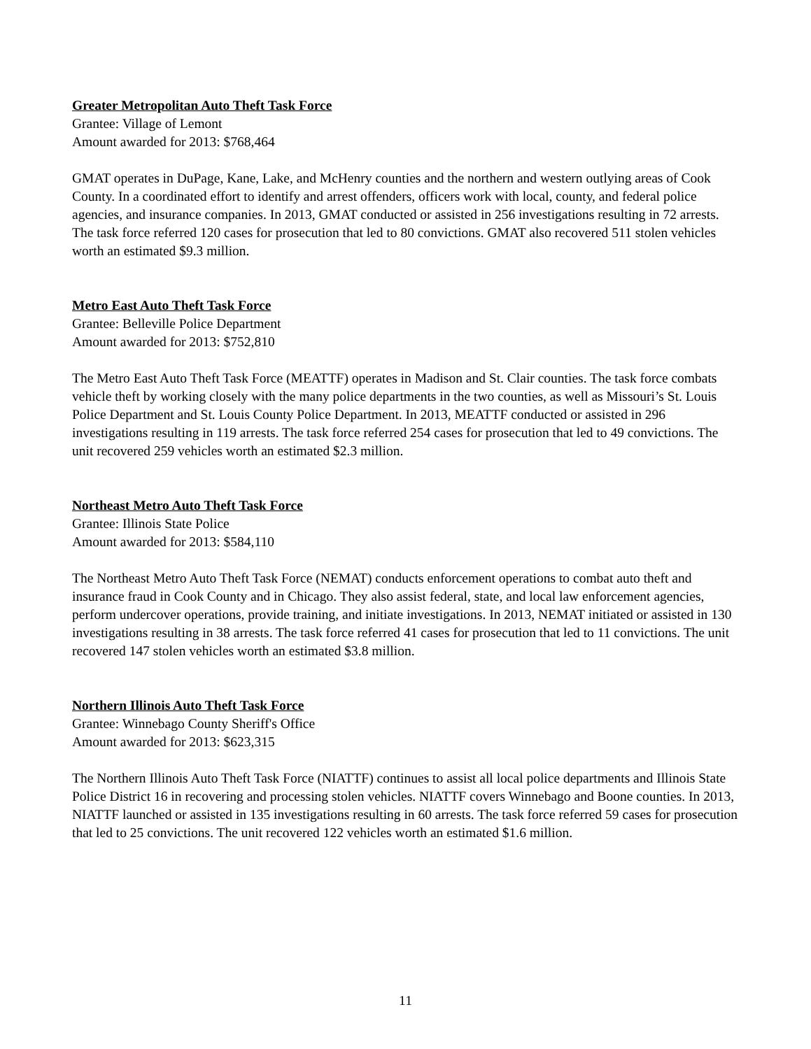Greater Metropolitan Auto Theft Task Force
Grantee: Village of Lemont
Amount awarded for 2013: $768,464
GMAT operates in DuPage, Kane, Lake, and McHenry counties and the northern and western outlying areas of Cook County. In a coordinated effort to identify and arrest offenders, officers work with local, county, and federal police agencies, and insurance companies. In 2013, GMAT conducted or assisted in 256 investigations resulting in 72 arrests. The task force referred 120 cases for prosecution that led to 80 convictions. GMAT also recovered 511 stolen vehicles worth an estimated $9.3 million.
Metro East Auto Theft Task Force
Grantee: Belleville Police Department
Amount awarded for 2013: $752,810
The Metro East Auto Theft Task Force (MEATTF) operates in Madison and St. Clair counties. The task force combats vehicle theft by working closely with the many police departments in the two counties, as well as Missouri’s St. Louis Police Department and St. Louis County Police Department. In 2013, MEATTF conducted or assisted in 296 investigations resulting in 119 arrests. The task force referred 254 cases for prosecution that led to 49 convictions. The unit recovered 259 vehicles worth an estimated $2.3 million.
Northeast Metro Auto Theft Task Force
Grantee: Illinois State Police
Amount awarded for 2013: $584,110
The Northeast Metro Auto Theft Task Force (NEMAT) conducts enforcement operations to combat auto theft and insurance fraud in Cook County and in Chicago. They also assist federal, state, and local law enforcement agencies, perform undercover operations, provide training, and initiate investigations. In 2013, NEMAT initiated or assisted in 130 investigations resulting in 38 arrests. The task force referred 41 cases for prosecution that led to 11 convictions. The unit recovered 147 stolen vehicles worth an estimated $3.8 million.
Northern Illinois Auto Theft Task Force
Grantee: Winnebago County Sheriff's Office
Amount awarded for 2013: $623,315
The Northern Illinois Auto Theft Task Force (NIATTF) continues to assist all local police departments and Illinois State Police District 16 in recovering and processing stolen vehicles. NIATTF covers Winnebago and Boone counties. In 2013, NIATTF launched or assisted in 135 investigations resulting in 60 arrests. The task force referred 59 cases for prosecution that led to 25 convictions. The unit recovered 122 vehicles worth an estimated $1.6 million.
11